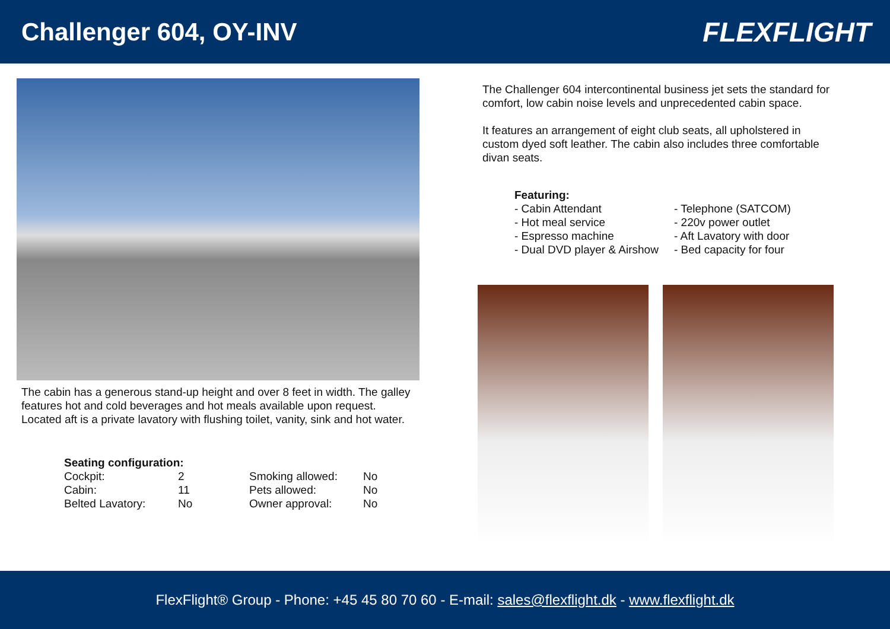Challenger 604, OY-INV FLEXFLIGHT
The cabin has a generous stand-up height and over 8 feet in width. The galley features hot and cold beverages and hot meals available upon request. Located aft is a private lavatory with flushing toilet, vanity, sink and hot water.
| Seating configuration: | | | |
| Cockpit: | 2 | Smoking allowed: | No |
| Cabin: | 11 | Pets allowed: | No |
| Belted Lavatory: | No | Owner approval: | No |
The Challenger 604 intercontinental business jet sets the standard for comfort, low cabin noise levels and unprecedented cabin space.
It features an arrangement of eight club seats, all upholstered in custom dyed soft leather. The cabin also includes three comfortable divan seats.
Featuring:
- Cabin Attendant
- Hot meal service
- Espresso machine
- Dual DVD player & Airshow
- Telephone (SATCOM)
- 220v power outlet
- Aft Lavatory with door
- Bed capacity for four
FlexFlight® Group - Phone: +45 45 80 70 60 - E-mail: sales@flexflight.dk - www.flexflight.dk